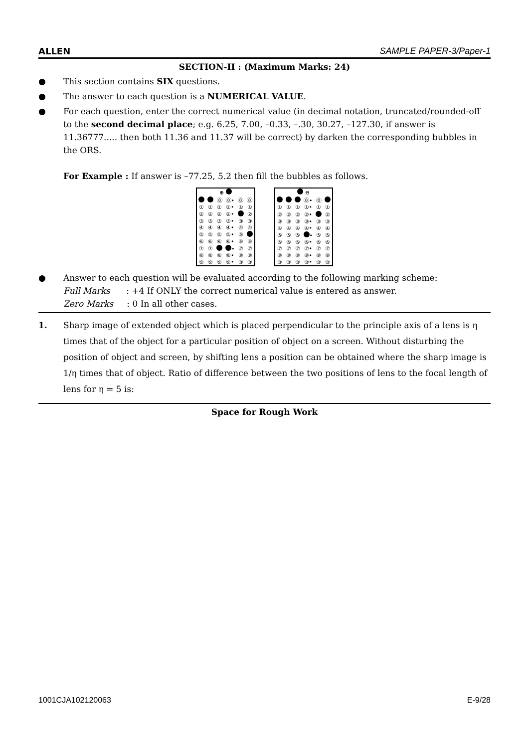ALLEN SAMPLE PAPER-3/Paper-1
SECTION-II : (Maximum Marks: 24)
● This section contains SIX questions.
● The answer to each question is a NUMERICAL VALUE.
● For each question, enter the correct numerical value (in decimal notation, truncated/rounded-off to the second decimal place; e.g. 6.25, 7.00, –0.33, –.30, 30.27, –127.30, if answer is 11.36777..... then both 11.36 and 11.37 will be correct) by darken the corresponding bubbles in the ORS.
For Example : If answer is –77.25, 5.2 then fill the bubbles as follows.
| ⊕ | | | | | |
| | | ⓪ | ⓪• | ⓪ | ⓪ |
| ① | ① | ① | ①• | ① | ① |
| ② | ② | ② | ②• | | ② |
| ③ | ③ | ③ | ③• | ③ | ③ |
| ④ | ④ | ④ | ④• | ④ | ④ |
| ⑤ | ⑤ | ⑤ | ⑤• | ⑤ | |
| ⑥ | ⑥ | ⑥ | ⑥• | ⑥ | ⑥ |
| ⑦ | ⑦ | | • | ⑦ | ⑦ |
| ⑧ | ⑧ | ⑧ | ⑧• | ⑧ | ⑧ |
| ⑨ | ⑨ | ⑨ | ⑨• | ⑨ | ⑨ |
| ⊖ | | | | | |
| | | | ⓪• | ⓪ | |
| ① | ① | ① | ①• | ① | ① |
| ② | ② | ② | ②• | | ② |
| ③ | ③ | ③ | ③• | ③ | ③ |
| ④ | ④ | ④ | ④• | ④ | ④ |
| ⑤ | ⑤ | ⑤ | • | ⑤ | ⑤ |
| ⑥ | ⑥ | ⑥ | ⑥• | ⑥ | ⑥ |
| ⑦ | ⑦ | ⑦ | ⑦• | ⑦ | ⑦ |
| ⑧ | ⑧ | ⑧ | ⑧• | ⑧ | ⑧ |
| ⑨ | ⑨ | ⑨ | ⑨• | ⑨ | ⑨ |
● Answer to each question will be evaluated according to the following marking scheme:
Full Marks : +4 If ONLY the correct numerical value is entered as answer.
Zero Marks : 0 In all other cases.
1. Sharp image of extended object which is placed perpendicular to the principle axis of a lens is η times that of the object for a particular position of object on a screen. Without disturbing the position of object and screen, by shifting lens a position can be obtained where the sharp image is 1/η times that of object. Ratio of difference between the two positions of lens to the focal length of lens for η = 5 is:
Space for Rough Work
1001CJA102120063 E-9/28